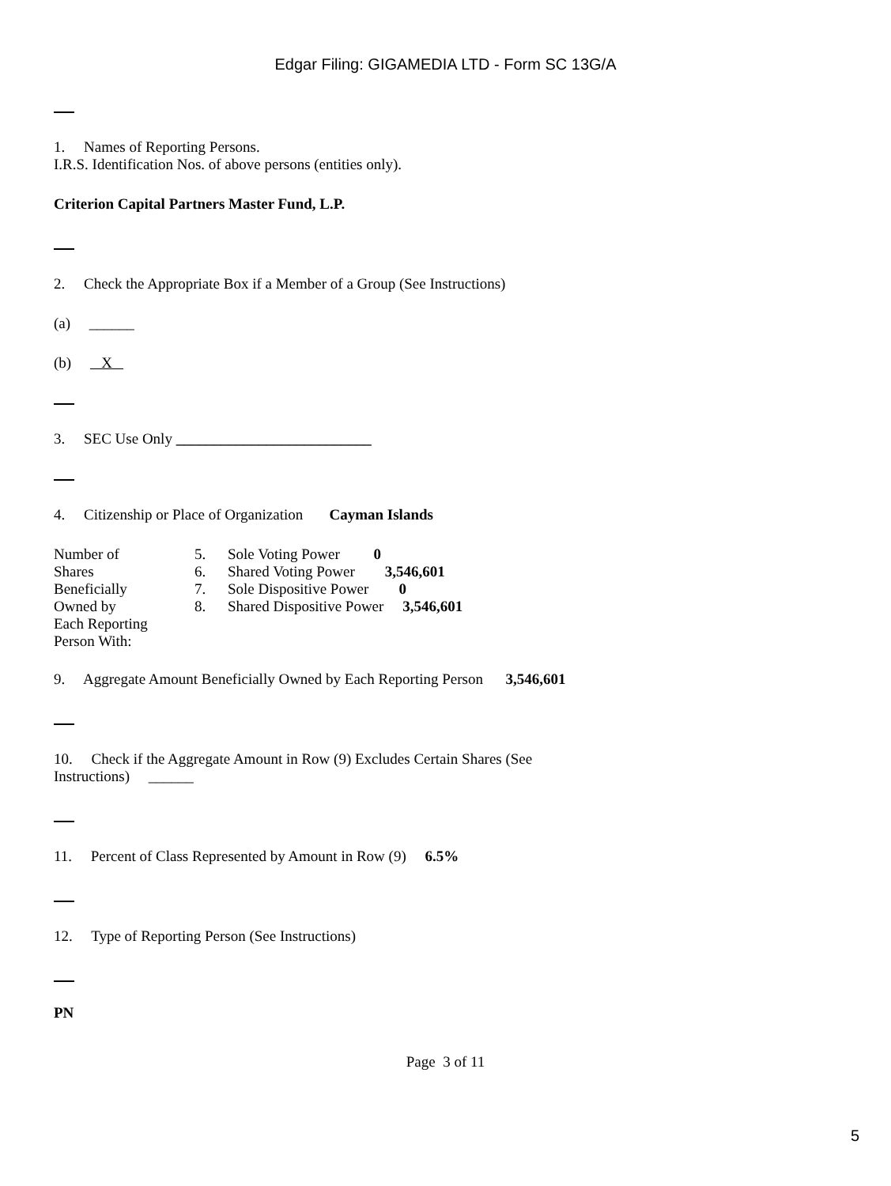Edgar Filing: GIGAMEDIA LTD - Form SC 13G/A
1. Names of Reporting Persons.
I.R.S. Identification Nos. of above persons (entities only).
Criterion Capital Partners Master Fund, L.P.
2. Check the Appropriate Box if a Member of a Group (See Instructions)
(a) ______
(b) X
3. SEC Use Only __________________________
4. Citizenship or Place of Organization Cayman Islands
Number of
Shares
Beneficially
Owned by
Each Reporting
Person With:
5. Sole Voting Power 0
6. Shared Voting Power 3,546,601
7. Sole Dispositive Power 0
8. Shared Dispositive Power 3,546,601
9. Aggregate Amount Beneficially Owned by Each Reporting Person 3,546,601
10. Check if the Aggregate Amount in Row (9) Excludes Certain Shares (See
Instructions) ______
11. Percent of Class Represented by Amount in Row (9) 6.5%
12. Type of Reporting Person (See Instructions)
PN
Page 3 of 11
5